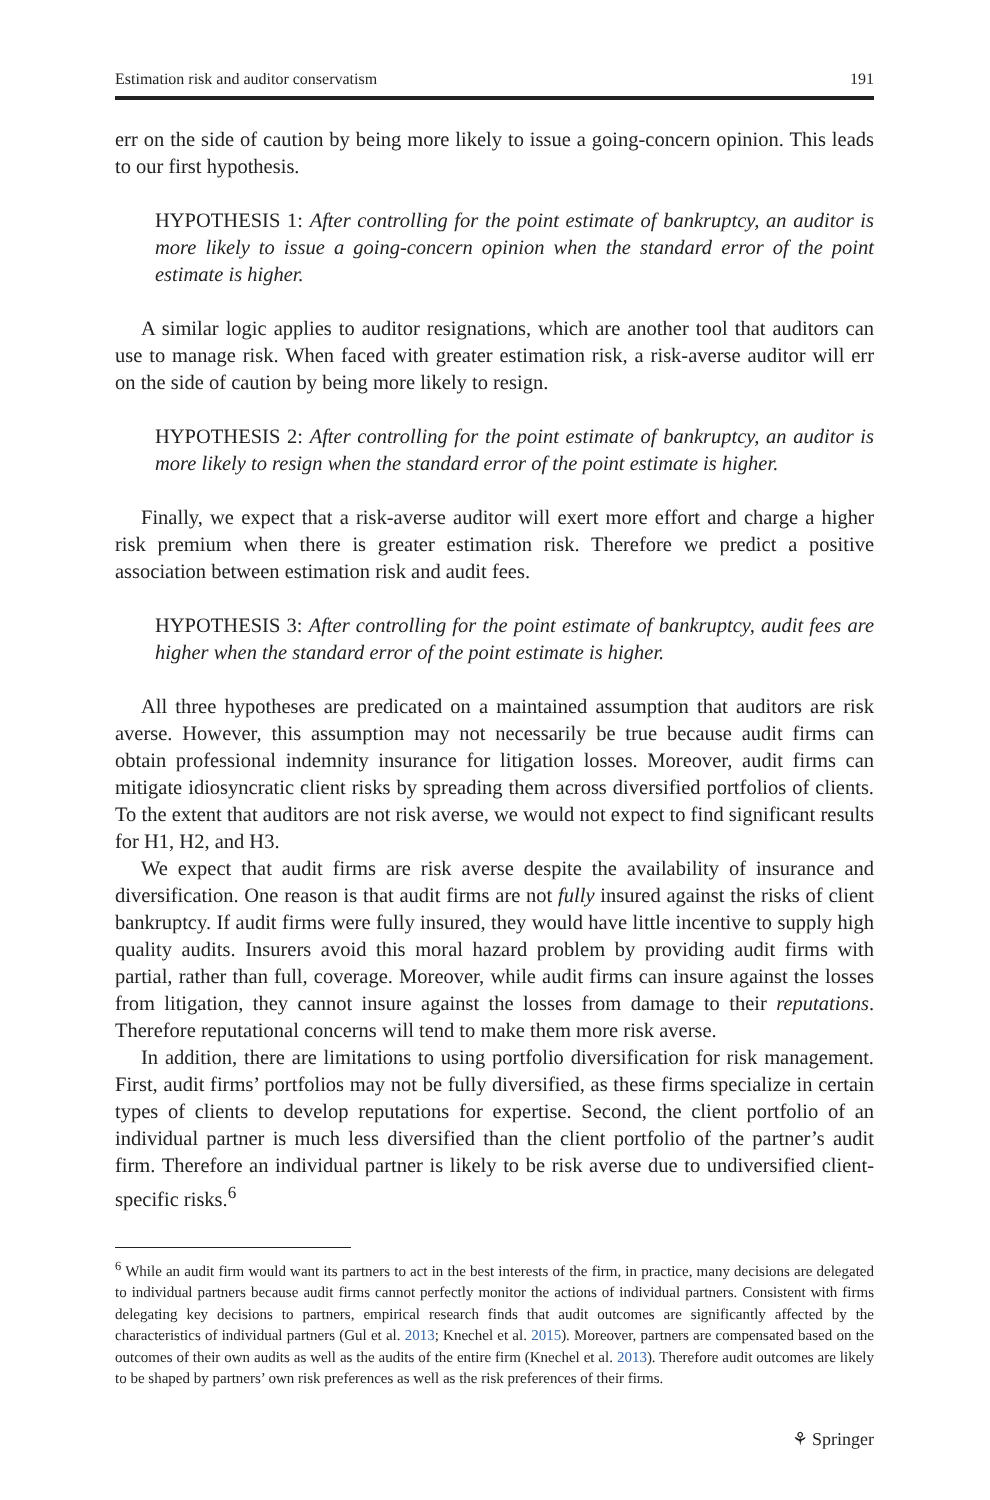Estimation risk and auditor conservatism 191
err on the side of caution by being more likely to issue a going-concern opinion. This leads to our first hypothesis.
HYPOTHESIS 1: After controlling for the point estimate of bankruptcy, an auditor is more likely to issue a going-concern opinion when the standard error of the point estimate is higher.
A similar logic applies to auditor resignations, which are another tool that auditors can use to manage risk. When faced with greater estimation risk, a risk-averse auditor will err on the side of caution by being more likely to resign.
HYPOTHESIS 2: After controlling for the point estimate of bankruptcy, an auditor is more likely to resign when the standard error of the point estimate is higher.
Finally, we expect that a risk-averse auditor will exert more effort and charge a higher risk premium when there is greater estimation risk. Therefore we predict a positive association between estimation risk and audit fees.
HYPOTHESIS 3: After controlling for the point estimate of bankruptcy, audit fees are higher when the standard error of the point estimate is higher.
All three hypotheses are predicated on a maintained assumption that auditors are risk averse. However, this assumption may not necessarily be true because audit firms can obtain professional indemnity insurance for litigation losses. Moreover, audit firms can mitigate idiosyncratic client risks by spreading them across diversified portfolios of clients. To the extent that auditors are not risk averse, we would not expect to find significant results for H1, H2, and H3.
We expect that audit firms are risk averse despite the availability of insurance and diversification. One reason is that audit firms are not fully insured against the risks of client bankruptcy. If audit firms were fully insured, they would have little incentive to supply high quality audits. Insurers avoid this moral hazard problem by providing audit firms with partial, rather than full, coverage. Moreover, while audit firms can insure against the losses from litigation, they cannot insure against the losses from damage to their reputations. Therefore reputational concerns will tend to make them more risk averse.
In addition, there are limitations to using portfolio diversification for risk management. First, audit firms’ portfolios may not be fully diversified, as these firms specialize in certain types of clients to develop reputations for expertise. Second, the client portfolio of an individual partner is much less diversified than the client portfolio of the partner’s audit firm. Therefore an individual partner is likely to be risk averse due to undiversified client-specific risks.<sup>6</sup>
<sup>6</sup> While an audit firm would want its partners to act in the best interests of the firm, in practice, many decisions are delegated to individual partners because audit firms cannot perfectly monitor the actions of individual partners. Consistent with firms delegating key decisions to partners, empirical research finds that audit outcomes are significantly affected by the characteristics of individual partners (Gul et al. 2013; Knechel et al. 2015). Moreover, partners are compensated based on the outcomes of their own audits as well as the audits of the entire firm (Knechel et al. 2013). Therefore audit outcomes are likely to be shaped by partners’ own risk preferences as well as the risk preferences of their firms.
⚘ Springer